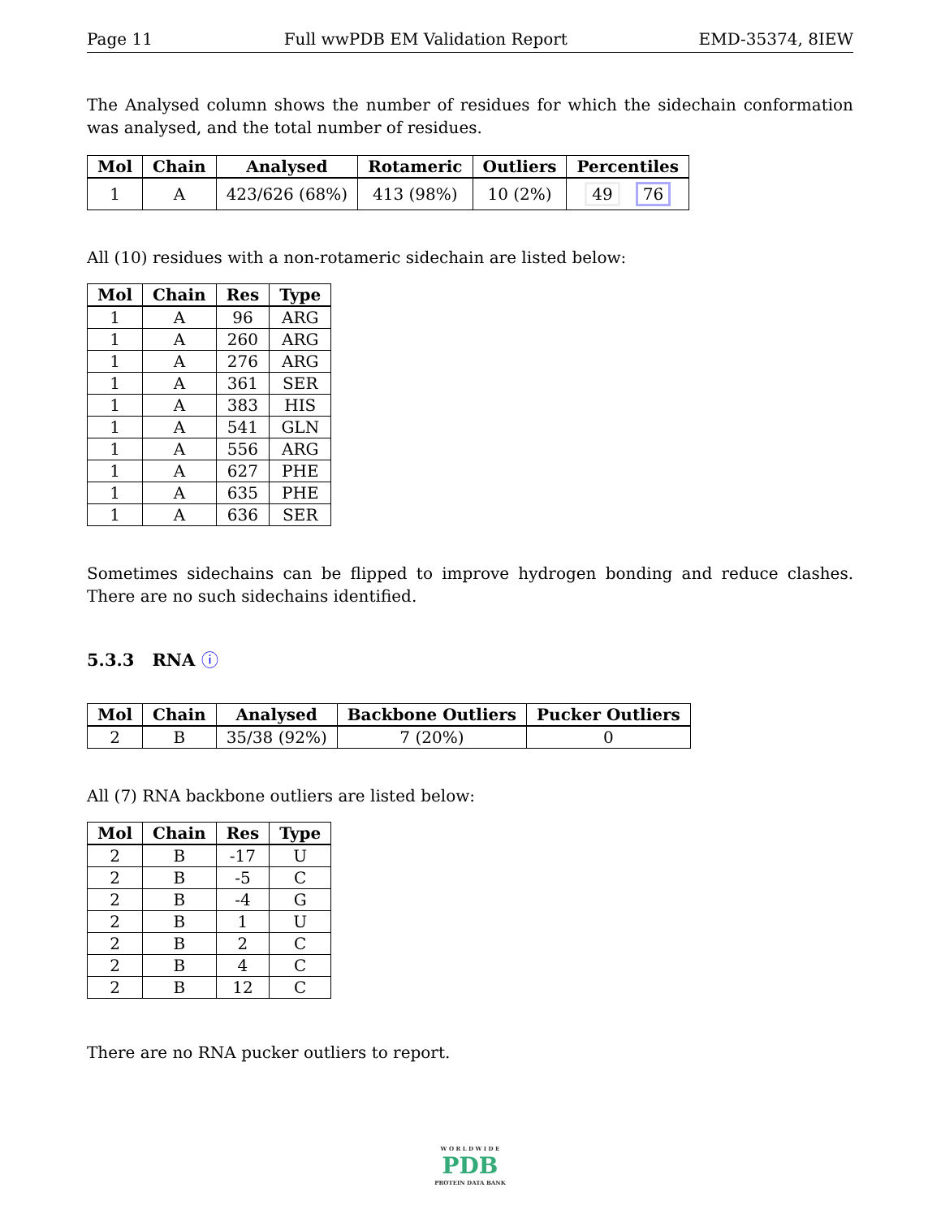Page 11 Full wwPDB EM Validation Report EMD-35374, 8IEW
The Analysed column shows the number of residues for which the sidechain conformation was analysed, and the total number of residues.
| Mol | Chain | Analysed | Rotameric | Outliers | Percentiles |
| --- | --- | --- | --- | --- | --- |
| 1 | A | 423/626 (68%) | 413 (98%) | 10 (2%) | 49 76 |
All (10) residues with a non-rotameric sidechain are listed below:
| Mol | Chain | Res | Type |
| --- | --- | --- | --- |
| 1 | A | 96 | ARG |
| 1 | A | 260 | ARG |
| 1 | A | 276 | ARG |
| 1 | A | 361 | SER |
| 1 | A | 383 | HIS |
| 1 | A | 541 | GLN |
| 1 | A | 556 | ARG |
| 1 | A | 627 | PHE |
| 1 | A | 635 | PHE |
| 1 | A | 636 | SER |
Sometimes sidechains can be flipped to improve hydrogen bonding and reduce clashes. There are no such sidechains identified.
5.3.3 RNA ⓘ
| Mol | Chain | Analysed | Backbone Outliers | Pucker Outliers |
| --- | --- | --- | --- | --- |
| 2 | B | 35/38 (92%) | 7 (20%) | 0 |
All (7) RNA backbone outliers are listed below:
| Mol | Chain | Res | Type |
| --- | --- | --- | --- |
| 2 | B | -17 | U |
| 2 | B | -5 | C |
| 2 | B | -4 | G |
| 2 | B | 1 | U |
| 2 | B | 2 | C |
| 2 | B | 4 | C |
| 2 | B | 12 | C |
There are no RNA pucker outliers to report.
W O R L D W I D E
PDB
PROTEIN DATA BANK